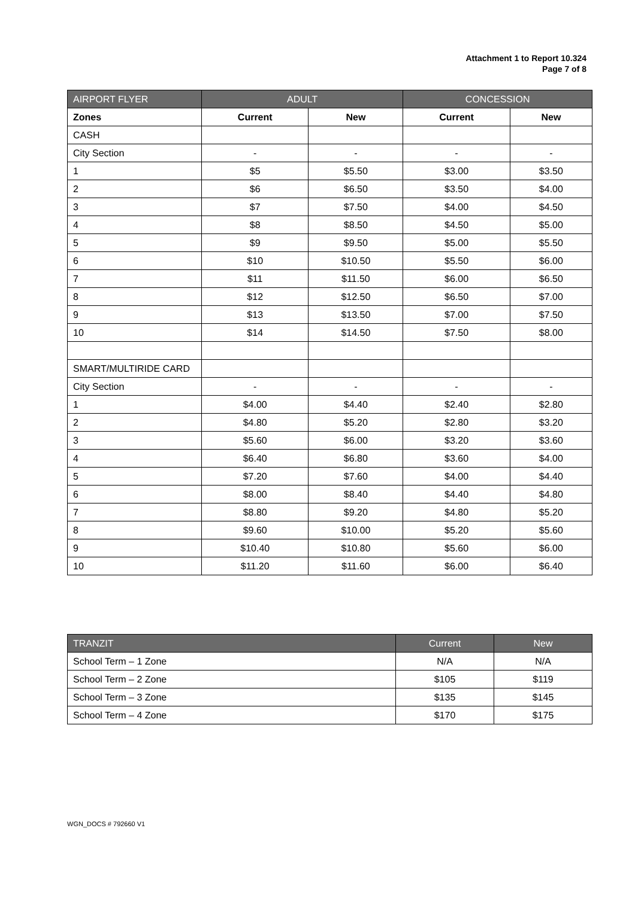Attachment 1 to Report 10.324
Page 7 of 8
| AIRPORT FLYER | ADULT | | CONCESSION | |
| --- | --- | --- | --- | --- |
| Zones | Current | New | Current | New |
| CASH | | | | |
| City Section | - | - | - | - |
| 1 | $5 | $5.50 | $3.00 | $3.50 |
| 2 | $6 | $6.50 | $3.50 | $4.00 |
| 3 | $7 | $7.50 | $4.00 | $4.50 |
| 4 | $8 | $8.50 | $4.50 | $5.00 |
| 5 | $9 | $9.50 | $5.00 | $5.50 |
| 6 | $10 | $10.50 | $5.50 | $6.00 |
| 7 | $11 | $11.50 | $6.00 | $6.50 |
| 8 | $12 | $12.50 | $6.50 | $7.00 |
| 9 | $13 | $13.50 | $7.00 | $7.50 |
| 10 | $14 | $14.50 | $7.50 | $8.00 |
| SMART/MULTIRIDE CARD | | | | |
| City Section | - | - | - | - |
| 1 | $4.00 | $4.40 | $2.40 | $2.80 |
| 2 | $4.80 | $5.20 | $2.80 | $3.20 |
| 3 | $5.60 | $6.00 | $3.20 | $3.60 |
| 4 | $6.40 | $6.80 | $3.60 | $4.00 |
| 5 | $7.20 | $7.60 | $4.00 | $4.40 |
| 6 | $8.00 | $8.40 | $4.40 | $4.80 |
| 7 | $8.80 | $9.20 | $4.80 | $5.20 |
| 8 | $9.60 | $10.00 | $5.20 | $5.60 |
| 9 | $10.40 | $10.80 | $5.60 | $6.00 |
| 10 | $11.20 | $11.60 | $6.00 | $6.40 |
| TRANZIT | Current | New |
| --- | --- | --- |
| School Term – 1 Zone | N/A | N/A |
| School Term – 2 Zone | $105 | $119 |
| School Term – 3 Zone | $135 | $145 |
| School Term – 4 Zone | $170 | $175 |
WGN_DOCS # 792660 V1